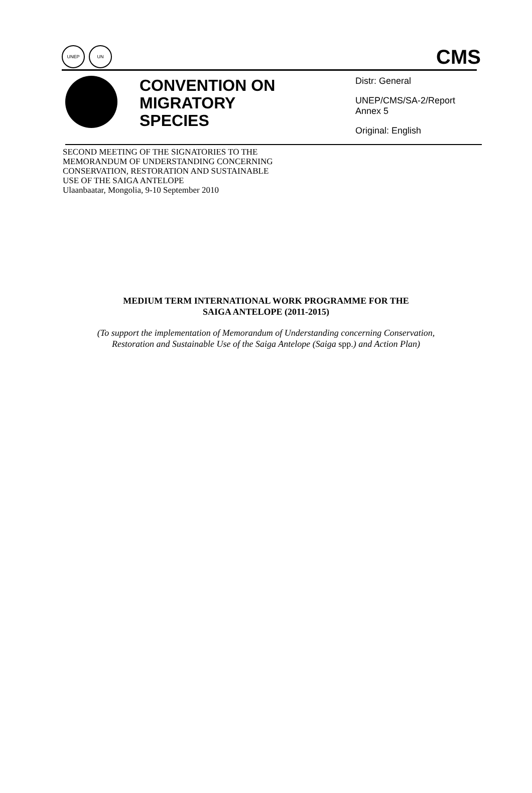UNEP UN
CMS
CONVENTION ON MIGRATORY SPECIES
Distr: General
UNEP/CMS/SA-2/Report
Annex 5
Original: English
SECOND MEETING OF THE SIGNATORIES TO THE
MEMORANDUM OF UNDERSTANDING CONCERNING
CONSERVATION, RESTORATION AND SUSTAINABLE
USE OF THE SAIGA ANTELOPE
Ulaanbaatar, Mongolia, 9-10 September 2010
MEDIUM TERM INTERNATIONAL WORK PROGRAMME FOR THE
SAIGA ANTELOPE (2011-2015)
(To support the implementation of Memorandum of Understanding concerning Conservation,
Restoration and Sustainable Use of the Saiga Antelope (Saiga spp.) and Action Plan)